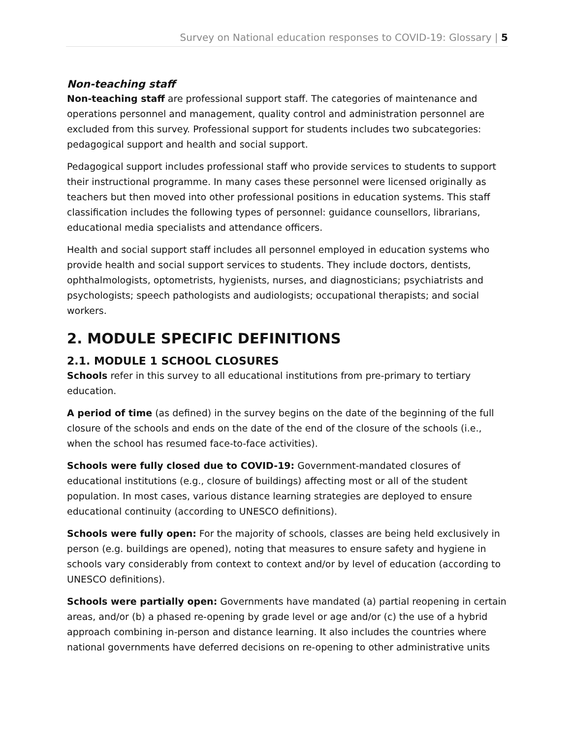Survey on National education responses to COVID-19: Glossary | 5
Non-teaching staff
Non-teaching staff are professional support staff. The categories of maintenance and operations personnel and management, quality control and administration personnel are excluded from this survey. Professional support for students includes two subcategories: pedagogical support and health and social support.
Pedagogical support includes professional staff who provide services to students to support their instructional programme. In many cases these personnel were licensed originally as teachers but then moved into other professional positions in education systems. This staff classification includes the following types of personnel: guidance counsellors, librarians, educational media specialists and attendance officers.
Health and social support staff includes all personnel employed in education systems who provide health and social support services to students. They include doctors, dentists, ophthalmologists, optometrists, hygienists, nurses, and diagnosticians; psychiatrists and psychologists; speech pathologists and audiologists; occupational therapists; and social workers.
2. MODULE SPECIFIC DEFINITIONS
2.1. MODULE 1 SCHOOL CLOSURES
Schools refer in this survey to all educational institutions from pre-primary to tertiary education.
A period of time (as defined) in the survey begins on the date of the beginning of the full closure of the schools and ends on the date of the end of the closure of the schools (i.e., when the school has resumed face-to-face activities).
Schools were fully closed due to COVID-19: Government-mandated closures of educational institutions (e.g., closure of buildings) affecting most or all of the student population. In most cases, various distance learning strategies are deployed to ensure educational continuity (according to UNESCO definitions).
Schools were fully open: For the majority of schools, classes are being held exclusively in person (e.g. buildings are opened), noting that measures to ensure safety and hygiene in schools vary considerably from context to context and/or by level of education (according to UNESCO definitions).
Schools were partially open: Governments have mandated (a) partial reopening in certain areas, and/or (b) a phased re-opening by grade level or age and/or (c) the use of a hybrid approach combining in-person and distance learning. It also includes the countries where national governments have deferred decisions on re-opening to other administrative units